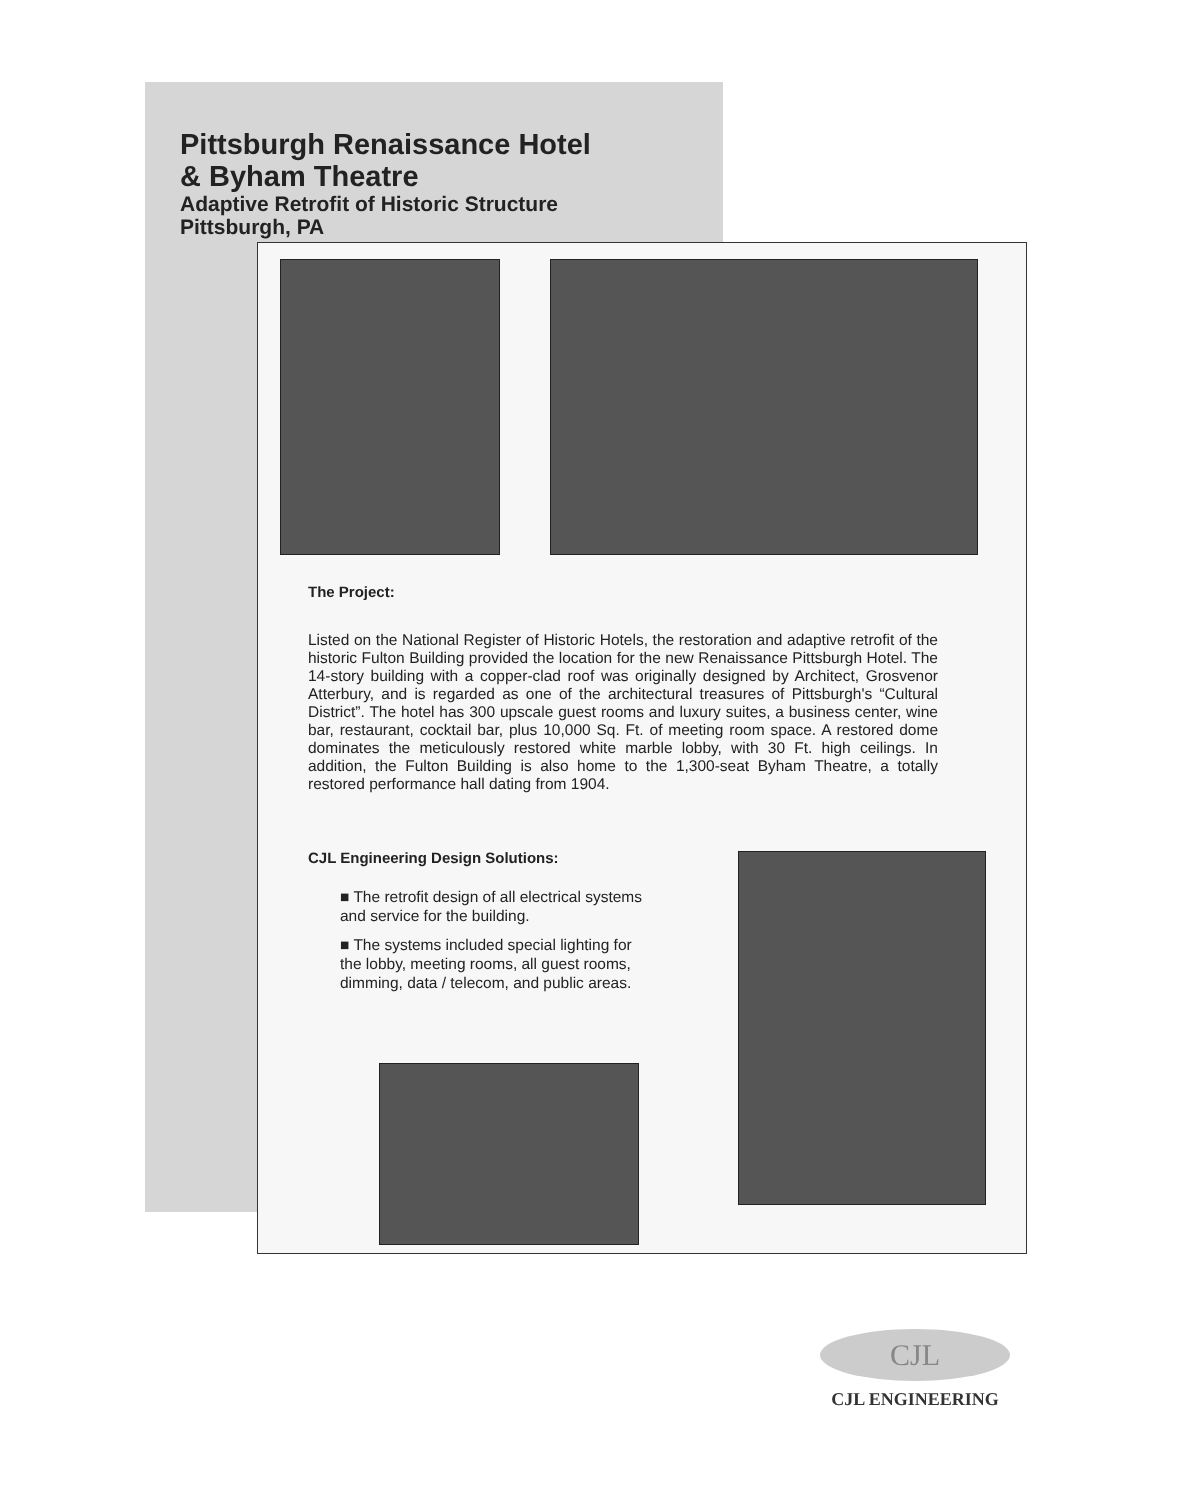Pittsburgh Renaissance Hotel
& Byham Theatre
Adaptive Retrofit of Historic Structure
Pittsburgh, PA
The Project:
Listed on the National Register of Historic Hotels, the restoration and adaptive retrofit of the historic Fulton Building provided the location for the new Renaissance Pittsburgh Hotel. The 14-story building with a copper-clad roof was originally designed by Architect, Grosvenor Atterbury, and is regarded as one of the architectural treasures of Pittsburgh's “Cultural District”. The hotel has 300 upscale guest rooms and luxury suites, a business center, wine bar, restaurant, cocktail bar, plus 10,000 Sq. Ft. of meeting room space. A restored dome dominates the meticulously restored white marble lobby, with 30 Ft. high ceilings. In addition, the Fulton Building is also home to the 1,300-seat Byham Theatre, a totally restored performance hall dating from 1904.
CJL Engineering Design Solutions:
■ The retrofit design of all electrical systems and service for the building.
■ The systems included special lighting for the lobby, meeting rooms, all guest rooms, dimming, data / telecom, and public areas.
CJL
CJL ENGINEERING